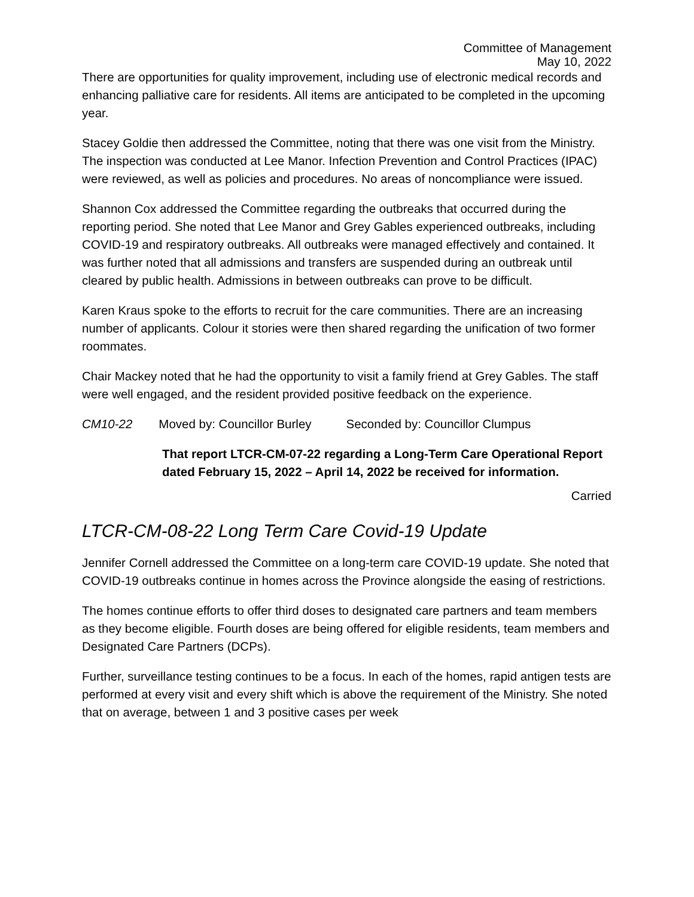Committee of Management
May 10, 2022
There are opportunities for quality improvement, including use of electronic medical records and enhancing palliative care for residents. All items are anticipated to be completed in the upcoming year.
Stacey Goldie then addressed the Committee, noting that there was one visit from the Ministry. The inspection was conducted at Lee Manor. Infection Prevention and Control Practices (IPAC) were reviewed, as well as policies and procedures. No areas of noncompliance were issued.
Shannon Cox addressed the Committee regarding the outbreaks that occurred during the reporting period. She noted that Lee Manor and Grey Gables experienced outbreaks, including COVID-19 and respiratory outbreaks. All outbreaks were managed effectively and contained. It was further noted that all admissions and transfers are suspended during an outbreak until cleared by public health. Admissions in between outbreaks can prove to be difficult.
Karen Kraus spoke to the efforts to recruit for the care communities. There are an increasing number of applicants. Colour it stories were then shared regarding the unification of two former roommates.
Chair Mackey noted that he had the opportunity to visit a family friend at Grey Gables. The staff were well engaged, and the resident provided positive feedback on the experience.
CM10-22 Moved by: Councillor Burley Seconded by: Councillor Clumpus
That report LTCR-CM-07-22 regarding a Long-Term Care Operational Report dated February 15, 2022 – April 14, 2022 be received for information.
Carried
LTCR-CM-08-22 Long Term Care Covid-19 Update
Jennifer Cornell addressed the Committee on a long-term care COVID-19 update. She noted that COVID-19 outbreaks continue in homes across the Province alongside the easing of restrictions.
The homes continue efforts to offer third doses to designated care partners and team members as they become eligible. Fourth doses are being offered for eligible residents, team members and Designated Care Partners (DCPs).
Further, surveillance testing continues to be a focus. In each of the homes, rapid antigen tests are performed at every visit and every shift which is above the requirement of the Ministry. She noted that on average, between 1 and 3 positive cases per week